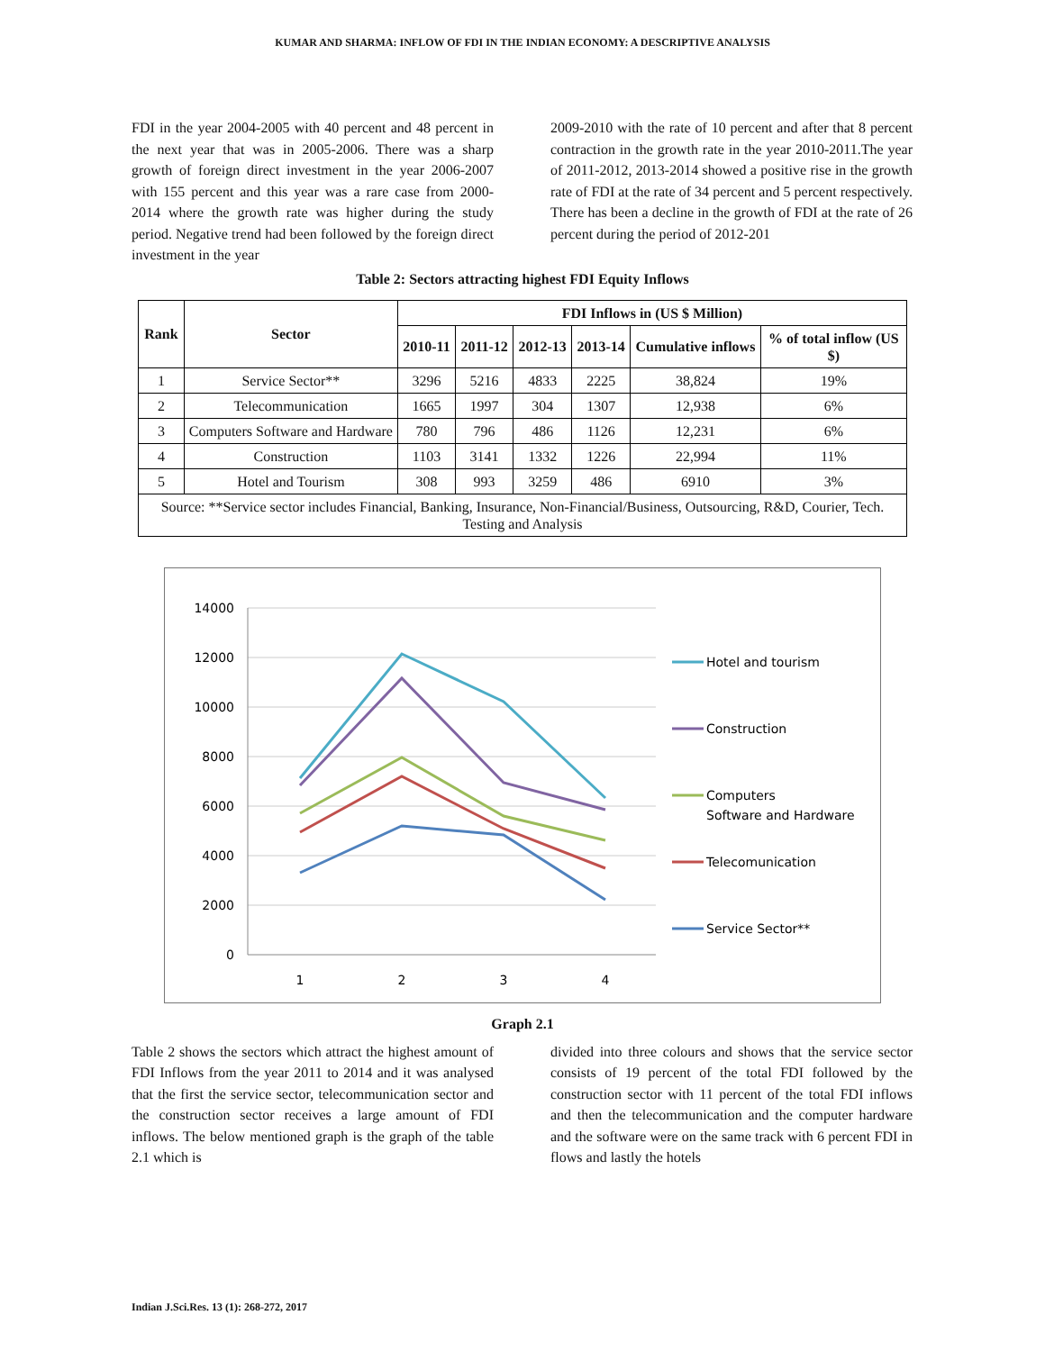KUMAR AND SHARMA: INFLOW OF FDI IN THE INDIAN ECONOMY: A DESCRIPTIVE ANALYSIS
FDI in the year 2004-2005 with 40 percent and 48 percent in the next year that was in 2005-2006. There was a sharp growth of foreign direct investment in the year 2006-2007 with 155 percent and this year was a rare case from 2000-2014 where the growth rate was higher during the study period. Negative trend had been followed by the foreign direct investment in the year
2009-2010 with the rate of 10 percent and after that 8 percent contraction in the growth rate in the year 2010-2011.The year of 2011-2012, 2013-2014 showed a positive rise in the growth rate of FDI at the rate of 34 percent and 5 percent respectively. There has been a decline in the growth of FDI at the rate of 26 percent during the period of 2012-201
Table 2: Sectors attracting highest FDI Equity Inflows
| Rank | Sector | FDI Inflows in (US $ Million) | | | | | |
| --- | --- | --- | --- | --- | --- | --- | --- |
| | | 2010-11 | 2011-12 | 2012-13 | 2013-14 | Cumulative inflows | % of total inflow (US $) |
| 1 | Service Sector** | 3296 | 5216 | 4833 | 2225 | 38,824 | 19% |
| 2 | Telecommunication | 1665 | 1997 | 304 | 1307 | 12,938 | 6% |
| 3 | Computers Software and Hardware | 780 | 796 | 486 | 1126 | 12,231 | 6% |
| 4 | Construction | 1103 | 3141 | 1332 | 1226 | 22,994 | 11% |
| 5 | Hotel and Tourism | 308 | 993 | 3259 | 486 | 6910 | 3% |
| Source: **Service sector includes Financial, Banking, Insurance, Non-Financial/Business, Outsourcing, R&D, Courier, Tech. Testing and Analysis | | | | | | | |
14000
12000
10000
8000
6000
4000
2000
0
1
2
3
4
Hotel and tourism
Construction
Computers
Software and Hardware
Telecomunication
Service Sector**
Graph 2.1
Table 2 shows the sectors which attract the highest amount of FDI Inflows from the year 2011 to 2014 and it was analysed that the first the service sector, telecommunication sector and the construction sector receives a large amount of FDI inflows. The below mentioned graph is the graph of the table 2.1 which is
divided into three colours and shows that the service sector consists of 19 percent of the total FDI followed by the construction sector with 11 percent of the total FDI inflows and then the telecommunication and the computer hardware and the software were on the same track with 6 percent FDI in flows and lastly the hotels
Indian J.Sci.Res. 13 (1): 268-272, 2017